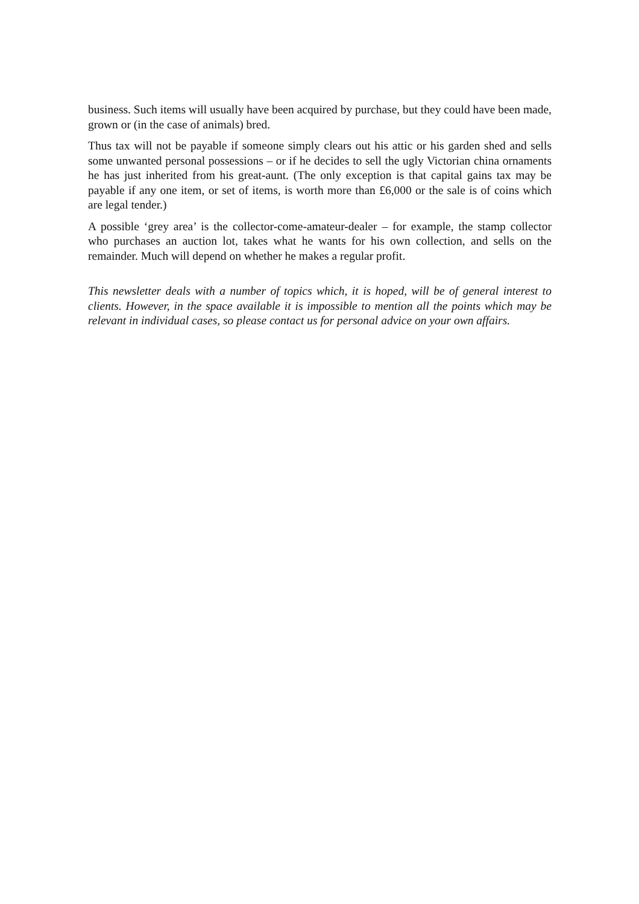business. Such items will usually have been acquired by purchase, but they could have been made, grown or (in the case of animals) bred.
Thus tax will not be payable if someone simply clears out his attic or his garden shed and sells some unwanted personal possessions – or if he decides to sell the ugly Victorian china ornaments he has just inherited from his great-aunt. (The only exception is that capital gains tax may be payable if any one item, or set of items, is worth more than £6,000 or the sale is of coins which are legal tender.)
A possible ‘grey area’ is the collector-come-amateur-dealer – for example, the stamp collector who purchases an auction lot, takes what he wants for his own collection, and sells on the remainder. Much will depend on whether he makes a regular profit.
This newsletter deals with a number of topics which, it is hoped, will be of general interest to clients. However, in the space available it is impossible to mention all the points which may be relevant in individual cases, so please contact us for personal advice on your own affairs.